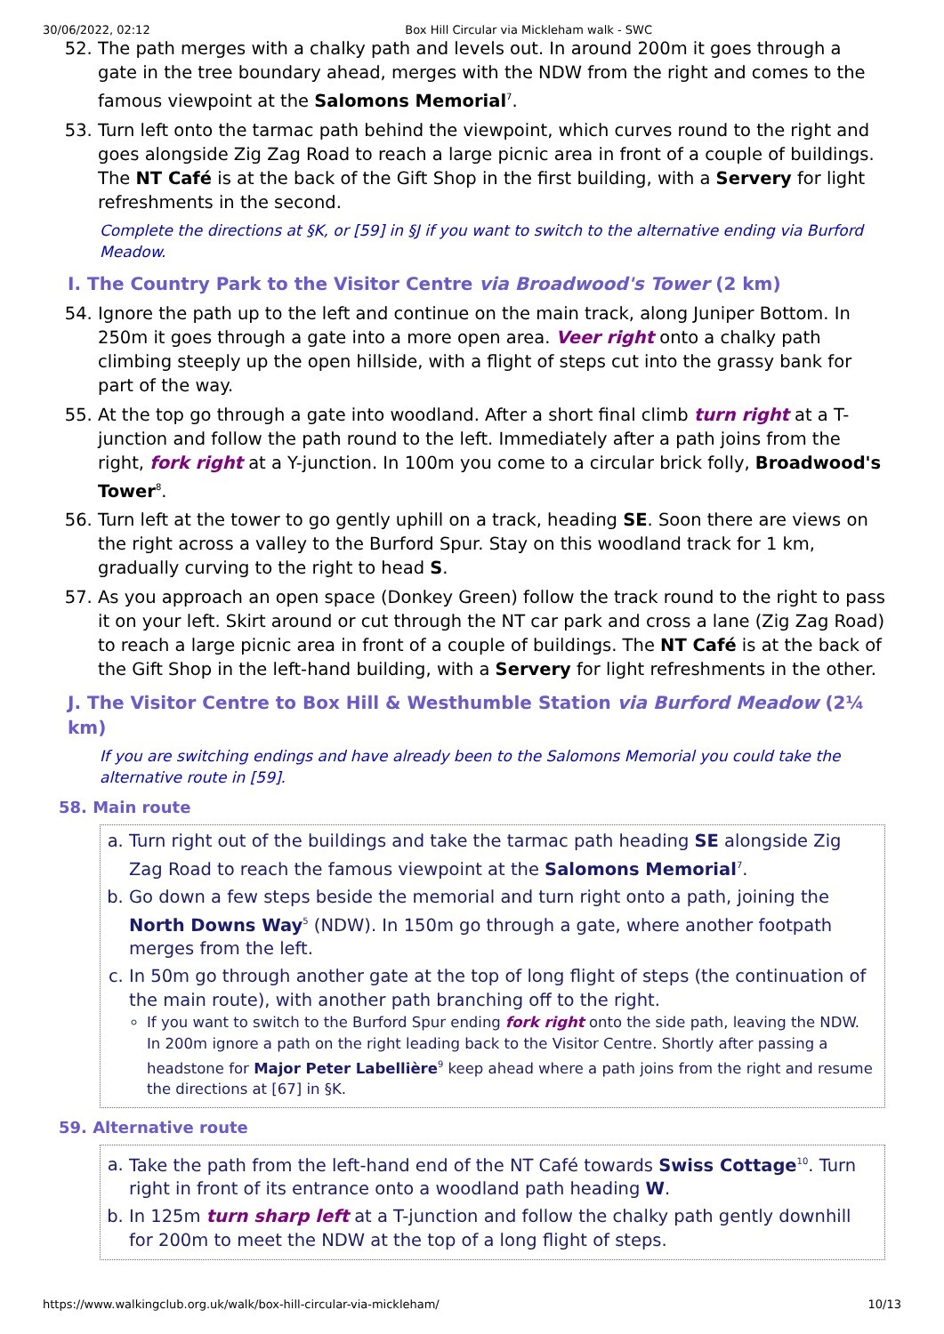30/06/2022, 02:12 Box Hill Circular via Mickleham walk - SWC
52. The path merges with a chalky path and levels out. In around 200m it goes through a gate in the tree boundary ahead, merges with the NDW from the right and comes to the famous viewpoint at the Salomons Memorial<sup>7</sup>.
53. Turn left onto the tarmac path behind the viewpoint, which curves round to the right and goes alongside Zig Zag Road to reach a large picnic area in front of a couple of buildings. The NT Café is at the back of the Gift Shop in the first building, with a Servery for light refreshments in the second.
Complete the directions at §K, or [59] in §J if you want to switch to the alternative ending via Burford Meadow.
I. The Country Park to the Visitor Centre via Broadwood's Tower (2 km)
54. Ignore the path up to the left and continue on the main track, along Juniper Bottom. In 250m it goes through a gate into a more open area. Veer right onto a chalky path climbing steeply up the open hillside, with a flight of steps cut into the grassy bank for part of the way.
55. At the top go through a gate into woodland. After a short final climb turn right at a T-junction and follow the path round to the left. Immediately after a path joins from the right, fork right at a Y-junction. In 100m you come to a circular brick folly, Broadwood's Tower<sup>8</sup>.
56. Turn left at the tower to go gently uphill on a track, heading SE. Soon there are views on the right across a valley to the Burford Spur. Stay on this woodland track for 1 km, gradually curving to the right to head S.
57. As you approach an open space (Donkey Green) follow the track round to the right to pass it on your left. Skirt around or cut through the NT car park and cross a lane (Zig Zag Road) to reach a large picnic area in front of a couple of buildings. The NT Café is at the back of the Gift Shop in the left-hand building, with a Servery for light refreshments in the other.
J. The Visitor Centre to Box Hill & Westhumble Station via Burford Meadow (2¼ km)
If you are switching endings and have already been to the Salomons Memorial you could take the alternative route in [59].
58. Main route
a. Turn right out of the buildings and take the tarmac path heading SE alongside Zig Zag Road to reach the famous viewpoint at the Salomons Memorial<sup>7</sup>.
b. Go down a few steps beside the memorial and turn right onto a path, joining the North Downs Way<sup>5</sup> (NDW). In 150m go through a gate, where another footpath merges from the left.
c. In 50m go through another gate at the top of long flight of steps (the continuation of the main route), with another path branching off to the right.
If you want to switch to the Burford Spur ending fork right onto the side path, leaving the NDW. In 200m ignore a path on the right leading back to the Visitor Centre. Shortly after passing a headstone for Major Peter Labellière<sup>9</sup> keep ahead where a path joins from the right and resume the directions at [67] in §K.
59. Alternative route
a. Take the path from the left-hand end of the NT Café towards Swiss Cottage<sup>10</sup>. Turn right in front of its entrance onto a woodland path heading W.
b. In 125m turn sharp left at a T-junction and follow the chalky path gently downhill for 200m to meet the NDW at the top of a long flight of steps.
https://www.walkingclub.org.uk/walk/box-hill-circular-via-mickleham/ 10/13